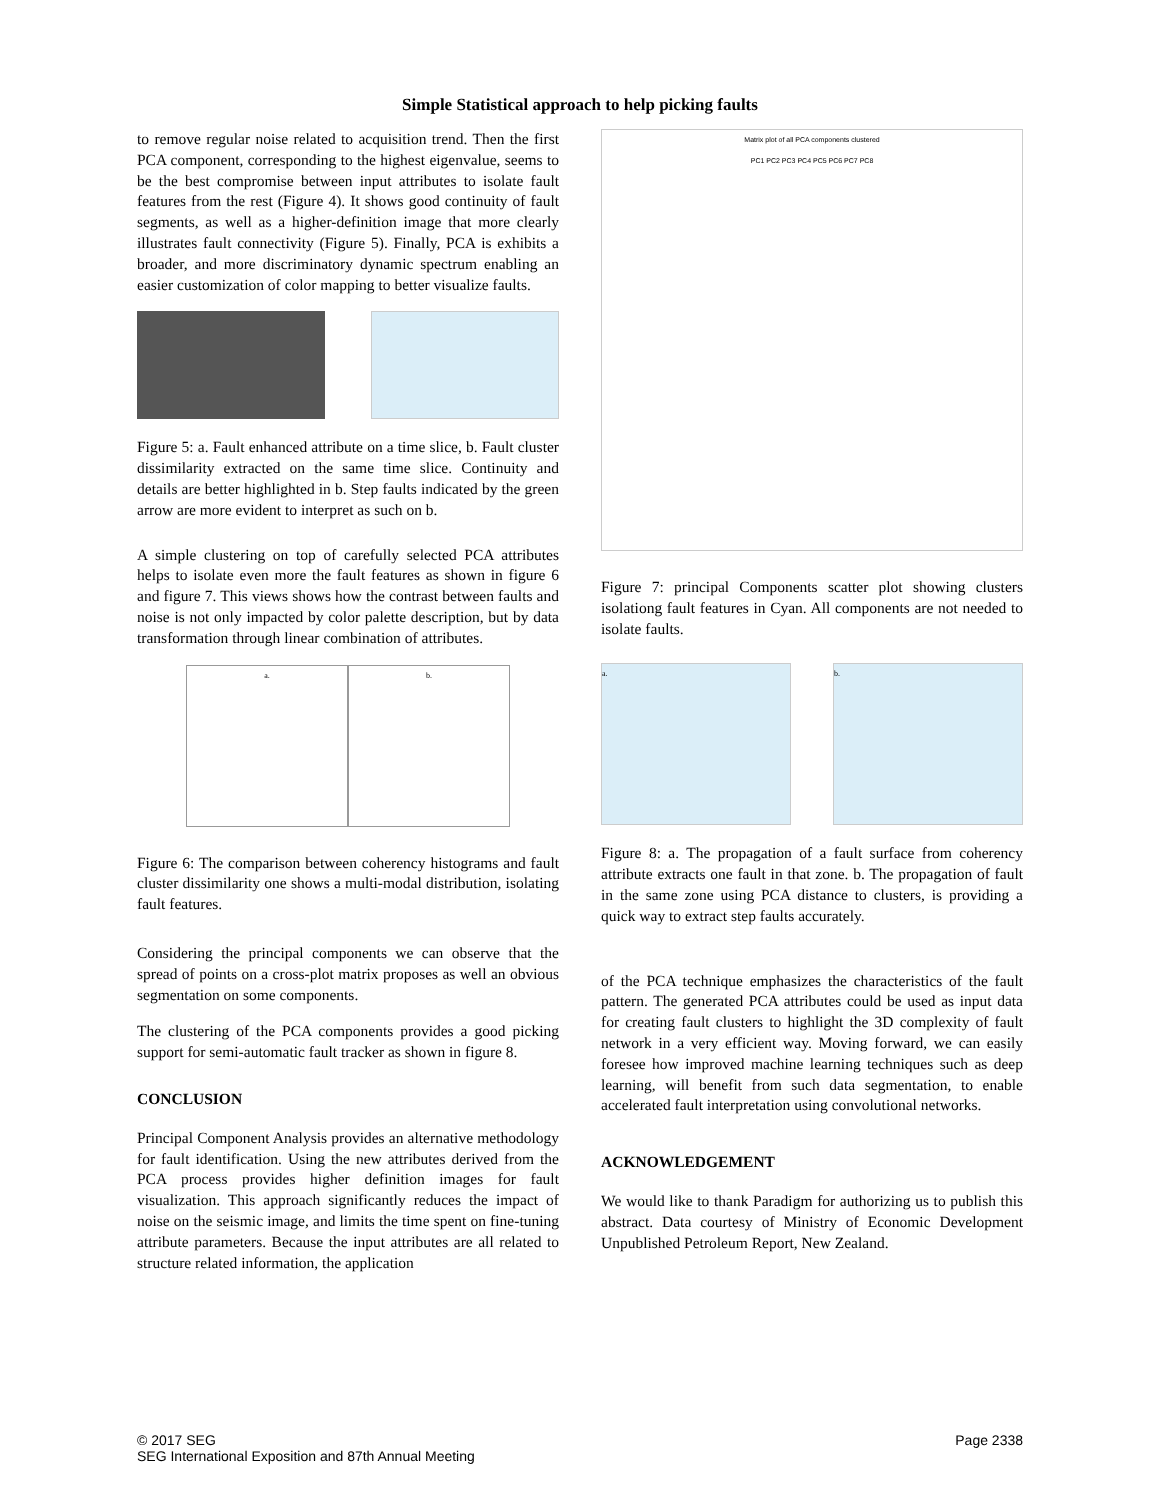Simple Statistical approach to help picking faults
to remove regular noise related to acquisition trend. Then the first PCA component, corresponding to the highest eigenvalue, seems to be the best compromise between input attributes to isolate fault features from the rest (Figure 4). It shows good continuity of fault segments, as well as a higher-definition image that more clearly illustrates fault connectivity (Figure 5). Finally, PCA is exhibits a broader, and more discriminatory dynamic spectrum enabling an easier customization of color mapping to better visualize faults.
Figure 5: a. Fault enhanced attribute on a time slice, b. Fault cluster dissimilarity extracted on the same time slice. Continuity and details are better highlighted in b. Step faults indicated by the green arrow are more evident to interpret as such on b.
A simple clustering on top of carefully selected PCA attributes helps to isolate even more the fault features as shown in figure 6 and figure 7. This views shows how the contrast between faults and noise is not only impacted by color palette description, but by data transformation through linear combination of attributes.
a. b.
Figure 6: The comparison between coherency histograms and fault cluster dissimilarity one shows a multi-modal distribution, isolating fault features.
Considering the principal components we can observe that the spread of points on a cross-plot matrix proposes as well an obvious segmentation on some components.
The clustering of the PCA components provides a good picking support for semi-automatic fault tracker as shown in figure 8.
CONCLUSION
Principal Component Analysis provides an alternative methodology for fault identification. Using the new attributes derived from the PCA process provides higher definition images for fault visualization. This approach significantly reduces the impact of noise on the seismic image, and limits the time spent on fine-tuning attribute parameters. Because the input attributes are all related to structure related information, the application
Matrix plot of all PCA components clustered
PC1 PC2 PC3 PC4 PC5 PC6 PC7 PC8
Figure 7: principal Components scatter plot showing clusters isolationg fault features in Cyan. All components are not needed to isolate faults.
a. b.
Figure 8: a. The propagation of a fault surface from coherency attribute extracts one fault in that zone. b. The propagation of fault in the same zone using PCA distance to clusters, is providing a quick way to extract step faults accurately.
of the PCA technique emphasizes the characteristics of the fault pattern. The generated PCA attributes could be used as input data for creating fault clusters to highlight the 3D complexity of fault network in a very efficient way. Moving forward, we can easily foresee how improved machine learning techniques such as deep learning, will benefit from such data segmentation, to enable accelerated fault interpretation using convolutional networks.
ACKNOWLEDGEMENT
We would like to thank Paradigm for authorizing us to publish this abstract. Data courtesy of Ministry of Economic Development Unpublished Petroleum Report, New Zealand.
© 2017 SEG
SEG International Exposition and 87th Annual Meeting
Page 2338